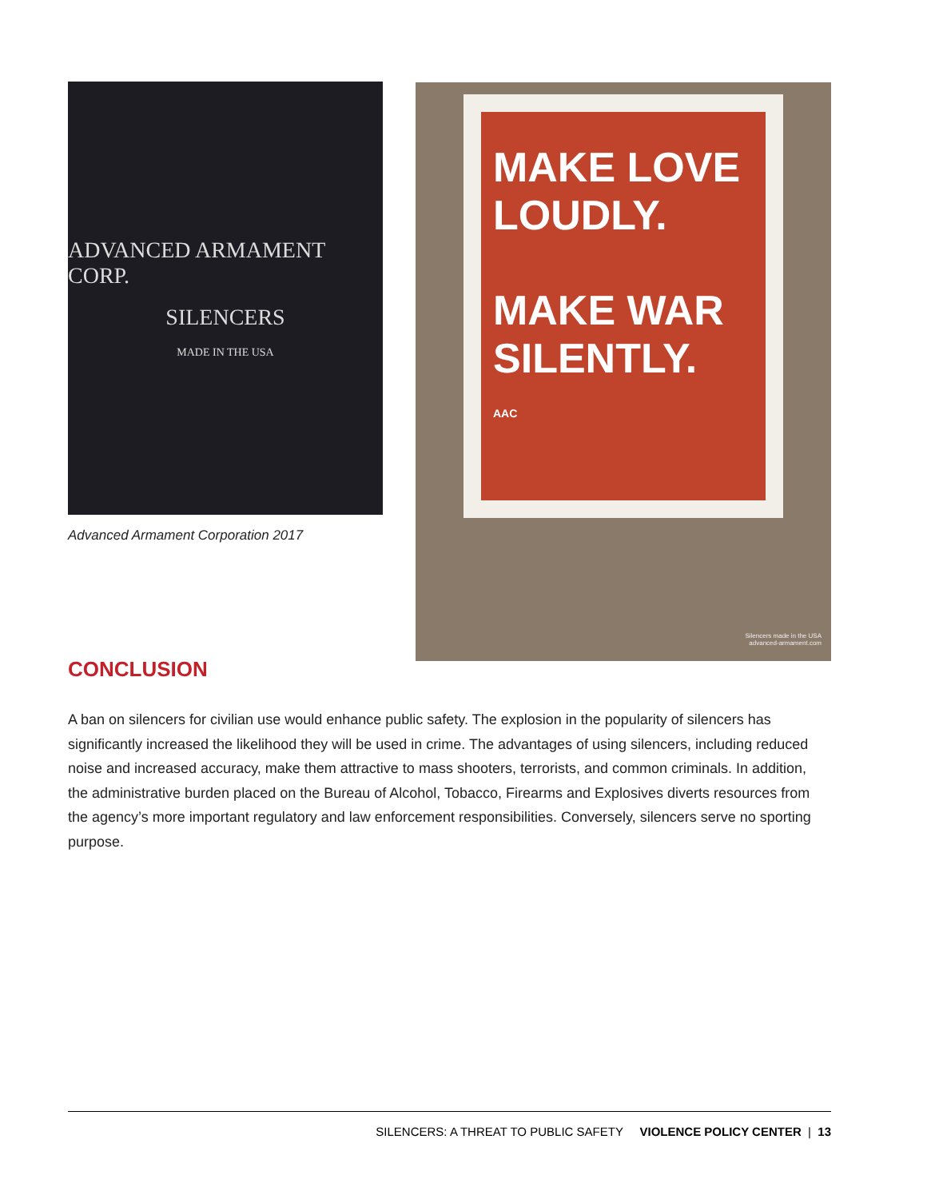ADVANCED ARMAMENT CORP.
SILENCERS
MADE IN THE USA
Advanced Armament Corporation 2017
MAKE LOVE
LOUDLY.
MAKE WAR
SILENTLY.
AAC
Silencers made in the USA
advanced-armament.com
CONCLUSION
A ban on silencers for civilian use would enhance public safety. The explosion in the popularity of silencers has significantly increased the likelihood they will be used in crime. The advantages of using silencers, including reduced noise and increased accuracy, make them attractive to mass shooters, terrorists, and common criminals. In addition, the administrative burden placed on the Bureau of Alcohol, Tobacco, Firearms and Explosives diverts resources from the agency’s more important regulatory and law enforcement responsibilities. Conversely, silencers serve no sporting purpose.
SILENCERS: A THREAT TO PUBLIC SAFETY VIOLENCE POLICY CENTER | 13